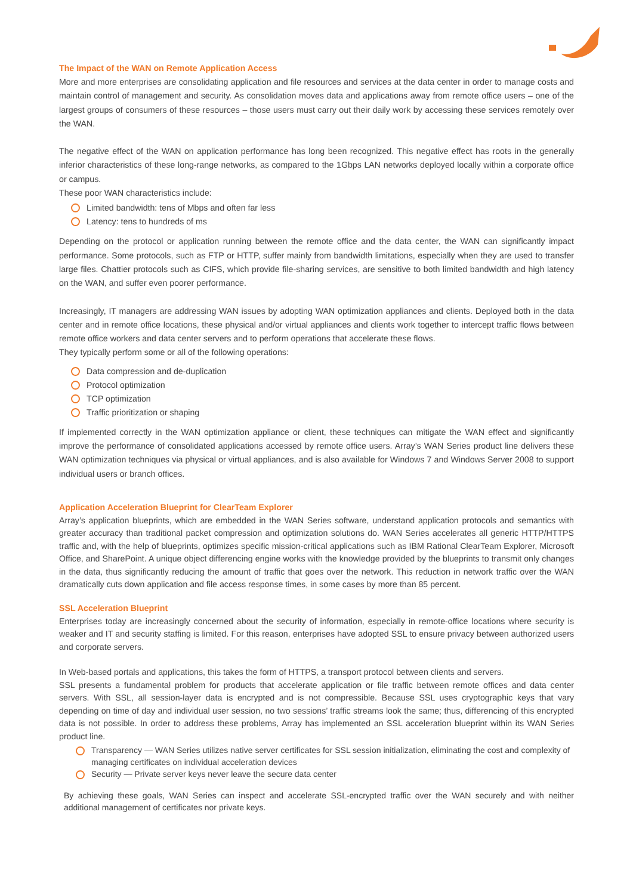The Impact of the WAN on Remote Application Access
More and more enterprises are consolidating application and file resources and services at the data center in order to manage costs and maintain control of management and security. As consolidation moves data and applications away from remote office users – one of the largest groups of consumers of these resources – those users must carry out their daily work by accessing these services remotely over the WAN.
The negative effect of the WAN on application performance has long been recognized. This negative effect has roots in the generally inferior characteristics of these long-range networks, as compared to the 1Gbps LAN networks deployed locally within a corporate office or campus.
These poor WAN characteristics include:
Limited bandwidth: tens of Mbps and often far less
Latency: tens to hundreds of ms
Depending on the protocol or application running between the remote office and the data center, the WAN can significantly impact performance. Some protocols, such as FTP or HTTP, suffer mainly from bandwidth limitations, especially when they are used to transfer large files. Chattier protocols such as CIFS, which provide file-sharing services, are sensitive to both limited bandwidth and high latency on the WAN, and suffer even poorer performance.
Increasingly, IT managers are addressing WAN issues by adopting WAN optimization appliances and clients. Deployed both in the data center and in remote office locations, these physical and/or virtual appliances and clients work together to intercept traffic flows between remote office workers and data center servers and to perform operations that accelerate these flows.
They typically perform some or all of the following operations:
Data compression and de-duplication
Protocol optimization
TCP optimization
Traffic prioritization or shaping
If implemented correctly in the WAN optimization appliance or client, these techniques can mitigate the WAN effect and significantly improve the performance of consolidated applications accessed by remote office users. Array’s WAN Series product line delivers these WAN optimization techniques via physical or virtual appliances, and is also available for Windows 7 and Windows Server 2008 to support individual users or branch offices.
Application Acceleration Blueprint for ClearTeam Explorer
Array’s application blueprints, which are embedded in the WAN Series software, understand application protocols and semantics with greater accuracy than traditional packet compression and optimization solutions do. WAN Series accelerates all generic HTTP/HTTPS traffic and, with the help of blueprints, optimizes specific mission-critical applications such as IBM Rational ClearTeam Explorer, Microsoft Office, and SharePoint. A unique object differencing engine works with the knowledge provided by the blueprints to transmit only changes in the data, thus significantly reducing the amount of traffic that goes over the network. This reduction in network traffic over the WAN dramatically cuts down application and file access response times, in some cases by more than 85 percent.
SSL Acceleration Blueprint
Enterprises today are increasingly concerned about the security of information, especially in remote-office locations where security is weaker and IT and security staffing is limited. For this reason, enterprises have adopted SSL to ensure privacy between authorized users and corporate servers.
In Web-based portals and applications, this takes the form of HTTPS, a transport protocol between clients and servers.
SSL presents a fundamental problem for products that accelerate application or file traffic between remote offices and data center servers. With SSL, all session-layer data is encrypted and is not compressible. Because SSL uses cryptographic keys that vary depending on time of day and individual user session, no two sessions’ traffic streams look the same; thus, differencing of this encrypted data is not possible. In order to address these problems, Array has implemented an SSL acceleration blueprint within its WAN Series product line.
Transparency — WAN Series utilizes native server certificates for SSL session initialization, eliminating the cost and complexity of managing certificates on individual acceleration devices
Security — Private server keys never leave the secure data center
By achieving these goals, WAN Series can inspect and accelerate SSL-encrypted traffic over the WAN securely and with neither additional management of certificates nor private keys.